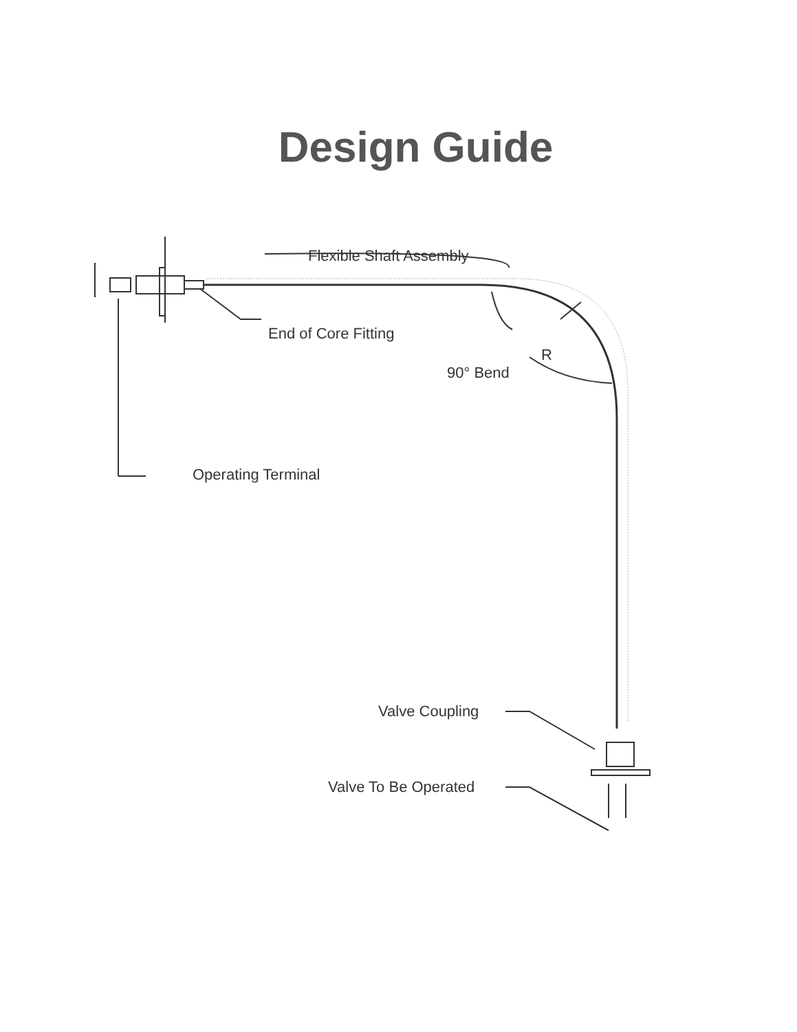Design Guide
Flexible Shaft Assembly
End of Core Fitting
R
90° Bend
Operating Terminal
Valve Coupling
Valve To Be Operated